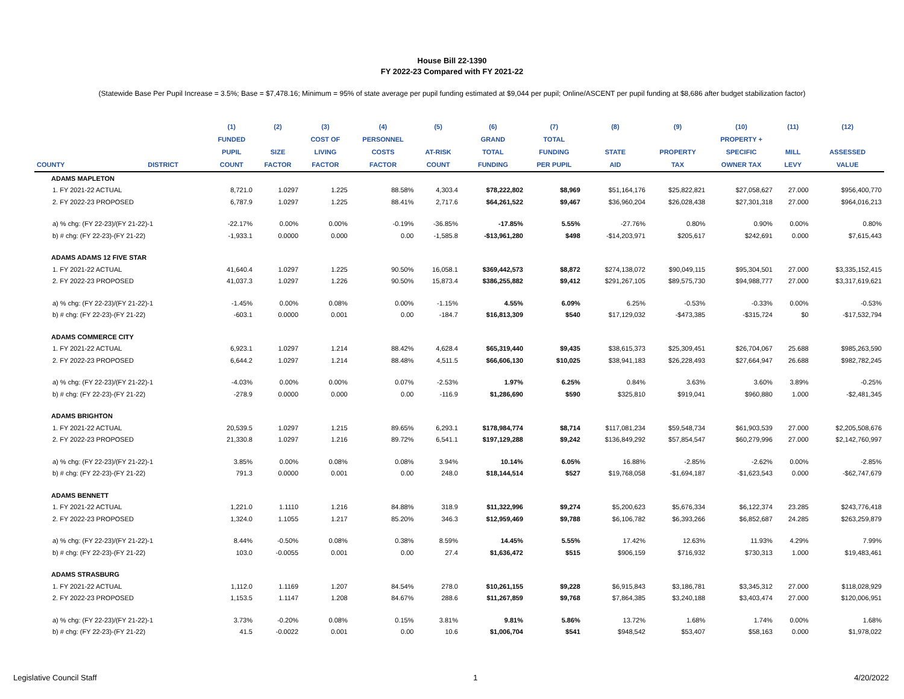House Bill 22-1390
FY 2022-23 Compared with FY 2021-22
(Statewide Base Per Pupil Increase = 3.5%; Base = $7,478.16; Minimum = 95% of state average per pupil funding estimated at $9,044 per pupil; Online/ASCENT per pupil funding at $8,686 after budget stabilization factor)
| | | (1) | (2) | (3) | (4) | (5) | (6) | (7) | (8) | (9) | (10) | (11) | (12) |
| --- | --- | --- | --- | --- | --- | --- | --- | --- | --- | --- | --- | --- | --- |
| | | FUNDED | | COST OF | PERSONNEL | | GRAND | TOTAL | | | PROPERTY + | | |
| | | PUPIL | SIZE | LIVING | COSTS | AT-RISK | TOTAL | FUNDING | STATE | PROPERTY | SPECIFIC | MILL | ASSESSED |
| COUNTY | DISTRICT | COUNT | FACTOR | FACTOR | FACTOR | COUNT | FUNDING | PER PUPIL | AID | TAX | OWNER TAX | LEVY | VALUE |
| ADAMS MAPLETON | | | | | | | | | | | | | |
| 1. FY 2021-22 ACTUAL | | 8,721.0 | 1.0297 | 1.225 | 88.58% | 4,303.4 | $78,222,802 | $8,969 | $51,164,176 | $25,822,821 | $27,058,627 | 27.000 | $956,400,770 |
| 2. FY 2022-23 PROPOSED | | 6,787.9 | 1.0297 | 1.225 | 88.41% | 2,717.6 | $64,261,522 | $9,467 | $36,960,204 | $26,028,438 | $27,301,318 | 27.000 | $964,016,213 |
| a) % chg: (FY 22-23)/(FY 21-22)-1 | | -22.17% | 0.00% | 0.00% | -0.19% | -36.85% | -17.85% | 5.55% | -27.76% | 0.80% | 0.90% | 0.00% | 0.80% |
| b) # chg: (FY 22-23)-(FY 21-22) | | -1,933.1 | 0.0000 | 0.000 | 0.00 | -1,585.8 | -$13,961,280 | $498 | -$14,203,971 | $205,617 | $242,691 | 0.000 | $7,615,443 |
| ADAMS ADAMS 12 FIVE STAR | | | | | | | | | | | | | |
| 1. FY 2021-22 ACTUAL | | 41,640.4 | 1.0297 | 1.225 | 90.50% | 16,058.1 | $369,442,573 | $8,872 | $274,138,072 | $90,049,115 | $95,304,501 | 27.000 | $3,335,152,415 |
| 2. FY 2022-23 PROPOSED | | 41,037.3 | 1.0297 | 1.226 | 90.50% | 15,873.4 | $386,255,882 | $9,412 | $291,267,105 | $89,575,730 | $94,988,777 | 27.000 | $3,317,619,621 |
| a) % chg: (FY 22-23)/(FY 21-22)-1 | | -1.45% | 0.00% | 0.08% | 0.00% | -1.15% | 4.55% | 6.09% | 6.25% | -0.53% | -0.33% | 0.00% | -0.53% |
| b) # chg: (FY 22-23)-(FY 21-22) | | -603.1 | 0.0000 | 0.001 | 0.00 | -184.7 | $16,813,309 | $540 | $17,129,032 | -$473,385 | -$315,724 | $0 | -$17,532,794 |
| ADAMS COMMERCE CITY | | | | | | | | | | | | | |
| 1. FY 2021-22 ACTUAL | | 6,923.1 | 1.0297 | 1.214 | 88.42% | 4,628.4 | $65,319,440 | $9,435 | $38,615,373 | $25,309,451 | $26,704,067 | 25.688 | $985,263,590 |
| 2. FY 2022-23 PROPOSED | | 6,644.2 | 1.0297 | 1.214 | 88.48% | 4,511.5 | $66,606,130 | $10,025 | $38,941,183 | $26,228,493 | $27,664,947 | 26.688 | $982,782,245 |
| a) % chg: (FY 22-23)/(FY 21-22)-1 | | -4.03% | 0.00% | 0.00% | 0.07% | -2.53% | 1.97% | 6.25% | 0.84% | 3.63% | 3.60% | 3.89% | -0.25% |
| b) # chg: (FY 22-23)-(FY 21-22) | | -278.9 | 0.0000 | 0.000 | 0.00 | -116.9 | $1,286,690 | $590 | $325,810 | $919,041 | $960,880 | 1.000 | -$2,481,345 |
| ADAMS BRIGHTON | | | | | | | | | | | | | |
| 1. FY 2021-22 ACTUAL | | 20,539.5 | 1.0297 | 1.215 | 89.65% | 6,293.1 | $178,984,774 | $8,714 | $117,081,234 | $59,548,734 | $61,903,539 | 27.000 | $2,205,508,676 |
| 2. FY 2022-23 PROPOSED | | 21,330.8 | 1.0297 | 1.216 | 89.72% | 6,541.1 | $197,129,288 | $9,242 | $136,849,292 | $57,854,547 | $60,279,996 | 27.000 | $2,142,760,997 |
| a) % chg: (FY 22-23)/(FY 21-22)-1 | | 3.85% | 0.00% | 0.08% | 0.08% | 3.94% | 10.14% | 6.05% | 16.88% | -2.85% | -2.62% | 0.00% | -2.85% |
| b) # chg: (FY 22-23)-(FY 21-22) | | 791.3 | 0.0000 | 0.001 | 0.00 | 248.0 | $18,144,514 | $527 | $19,768,058 | -$1,694,187 | -$1,623,543 | 0.000 | -$62,747,679 |
| ADAMS BENNETT | | | | | | | | | | | | | |
| 1. FY 2021-22 ACTUAL | | 1,221.0 | 1.1110 | 1.216 | 84.88% | 318.9 | $11,322,996 | $9,274 | $5,200,623 | $5,676,334 | $6,122,374 | 23.285 | $243,776,418 |
| 2. FY 2022-23 PROPOSED | | 1,324.0 | 1.1055 | 1.217 | 85.20% | 346.3 | $12,959,469 | $9,788 | $6,106,782 | $6,393,266 | $6,852,687 | 24.285 | $263,259,879 |
| a) % chg: (FY 22-23)/(FY 21-22)-1 | | 8.44% | -0.50% | 0.08% | 0.38% | 8.59% | 14.45% | 5.55% | 17.42% | 12.63% | 11.93% | 4.29% | 7.99% |
| b) # chg: (FY 22-23)-(FY 21-22) | | 103.0 | -0.0055 | 0.001 | 0.00 | 27.4 | $1,636,472 | $515 | $906,159 | $716,932 | $730,313 | 1.000 | $19,483,461 |
| ADAMS STRASBURG | | | | | | | | | | | | | |
| 1. FY 2021-22 ACTUAL | | 1,112.0 | 1.1169 | 1.207 | 84.54% | 278.0 | $10,261,155 | $9,228 | $6,915,843 | $3,186,781 | $3,345,312 | 27.000 | $118,028,929 |
| 2. FY 2022-23 PROPOSED | | 1,153.5 | 1.1147 | 1.208 | 84.67% | 288.6 | $11,267,859 | $9,768 | $7,864,385 | $3,240,188 | $3,403,474 | 27.000 | $120,006,951 |
| a) % chg: (FY 22-23)/(FY 21-22)-1 | | 3.73% | -0.20% | 0.08% | 0.15% | 3.81% | 9.81% | 5.86% | 13.72% | 1.68% | 1.74% | 0.00% | 1.68% |
| b) # chg: (FY 22-23)-(FY 21-22) | | 41.5 | -0.0022 | 0.001 | 0.00 | 10.6 | $1,006,704 | $541 | $948,542 | $53,407 | $58,163 | 0.000 | $1,978,022 |
Legislative Council Staff 1 4/20/2022